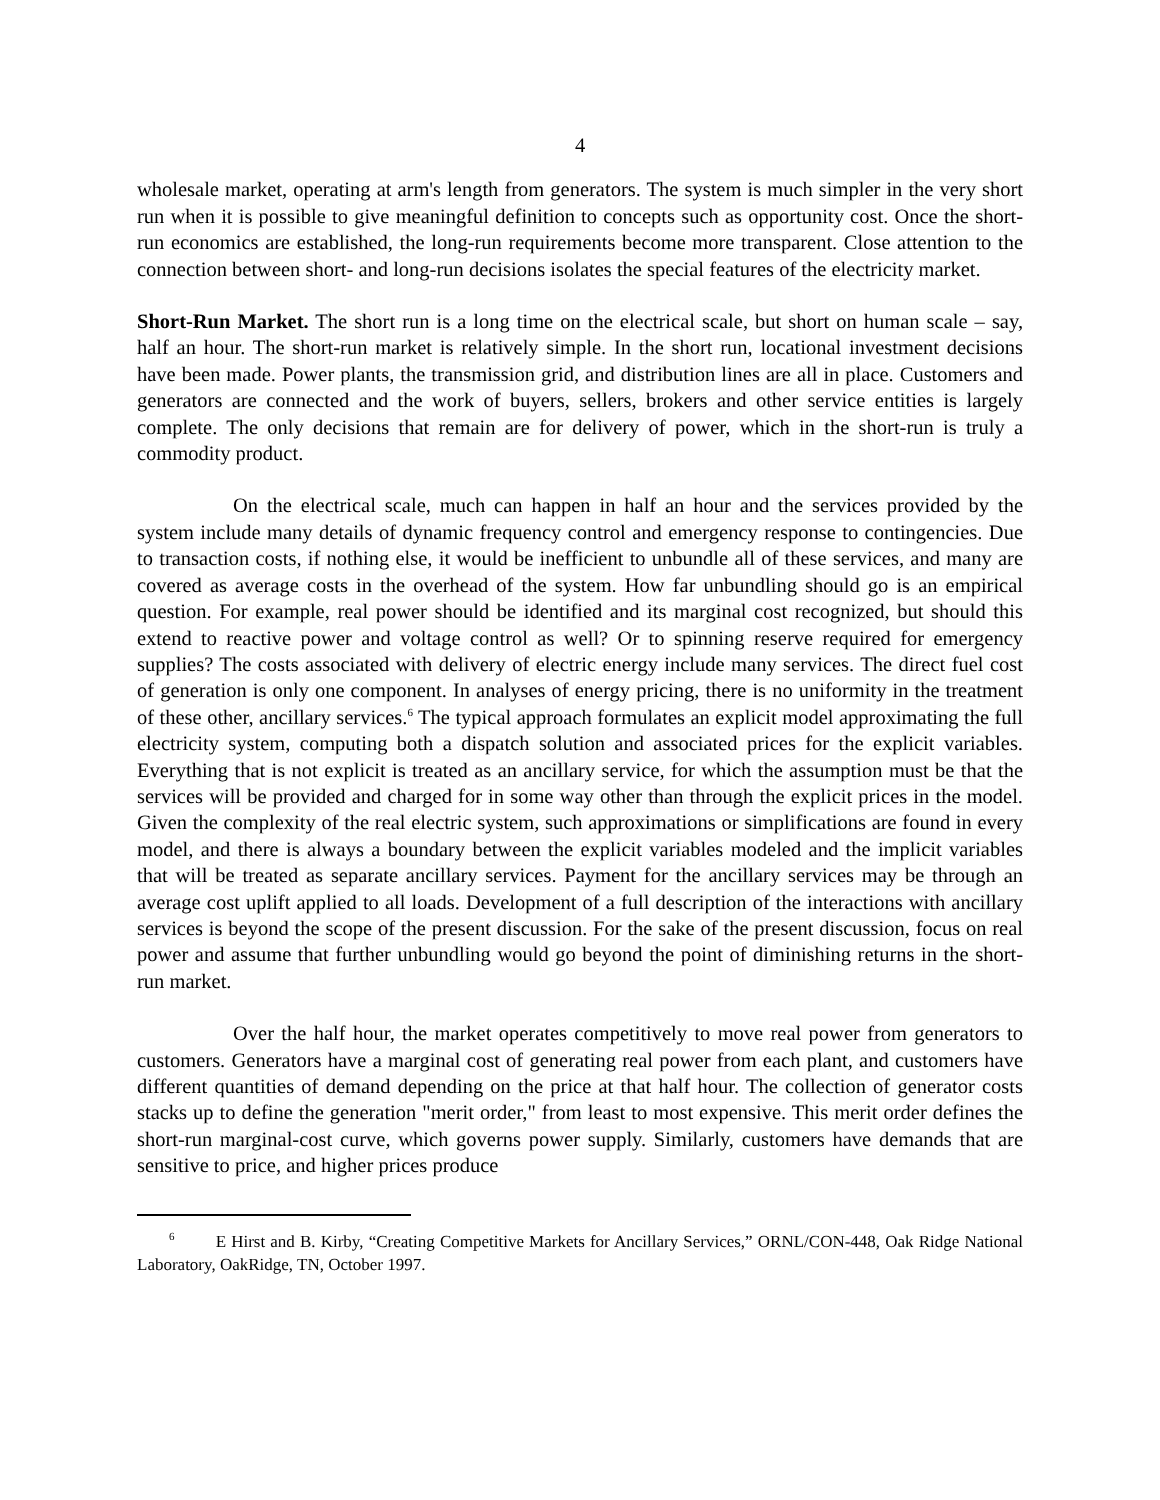4
wholesale market, operating at arm's length from generators. The system is much simpler in the very short run when it is possible to give meaningful definition to concepts such as opportunity cost. Once the short-run economics are established, the long-run requirements become more transparent. Close attention to the connection between short- and long-run decisions isolates the special features of the electricity market.
Short-Run Market. The short run is a long time on the electrical scale, but short on human scale – say, half an hour. The short-run market is relatively simple. In the short run, locational investment decisions have been made. Power plants, the transmission grid, and distribution lines are all in place. Customers and generators are connected and the work of buyers, sellers, brokers and other service entities is largely complete. The only decisions that remain are for delivery of power, which in the short-run is truly a commodity product.
On the electrical scale, much can happen in half an hour and the services provided by the system include many details of dynamic frequency control and emergency response to contingencies. Due to transaction costs, if nothing else, it would be inefficient to unbundle all of these services, and many are covered as average costs in the overhead of the system. How far unbundling should go is an empirical question. For example, real power should be identified and its marginal cost recognized, but should this extend to reactive power and voltage control as well? Or to spinning reserve required for emergency supplies? The costs associated with delivery of electric energy include many services. The direct fuel cost of generation is only one component. In analyses of energy pricing, there is no uniformity in the treatment of these other, ancillary services.<sup>6</sup> The typical approach formulates an explicit model approximating the full electricity system, computing both a dispatch solution and associated prices for the explicit variables. Everything that is not explicit is treated as an ancillary service, for which the assumption must be that the services will be provided and charged for in some way other than through the explicit prices in the model. Given the complexity of the real electric system, such approximations or simplifications are found in every model, and there is always a boundary between the explicit variables modeled and the implicit variables that will be treated as separate ancillary services. Payment for the ancillary services may be through an average cost uplift applied to all loads. Development of a full description of the interactions with ancillary services is beyond the scope of the present discussion. For the sake of the present discussion, focus on real power and assume that further unbundling would go beyond the point of diminishing returns in the short-run market.
Over the half hour, the market operates competitively to move real power from generators to customers. Generators have a marginal cost of generating real power from each plant, and customers have different quantities of demand depending on the price at that half hour. The collection of generator costs stacks up to define the generation "merit order," from least to most expensive. This merit order defines the short-run marginal-cost curve, which governs power supply. Similarly, customers have demands that are sensitive to price, and higher prices produce
<sup>6</sup> E Hirst and B. Kirby, “Creating Competitive Markets for Ancillary Services,” ORNL/CON-448, Oak Ridge National Laboratory, OakRidge, TN, October 1997.